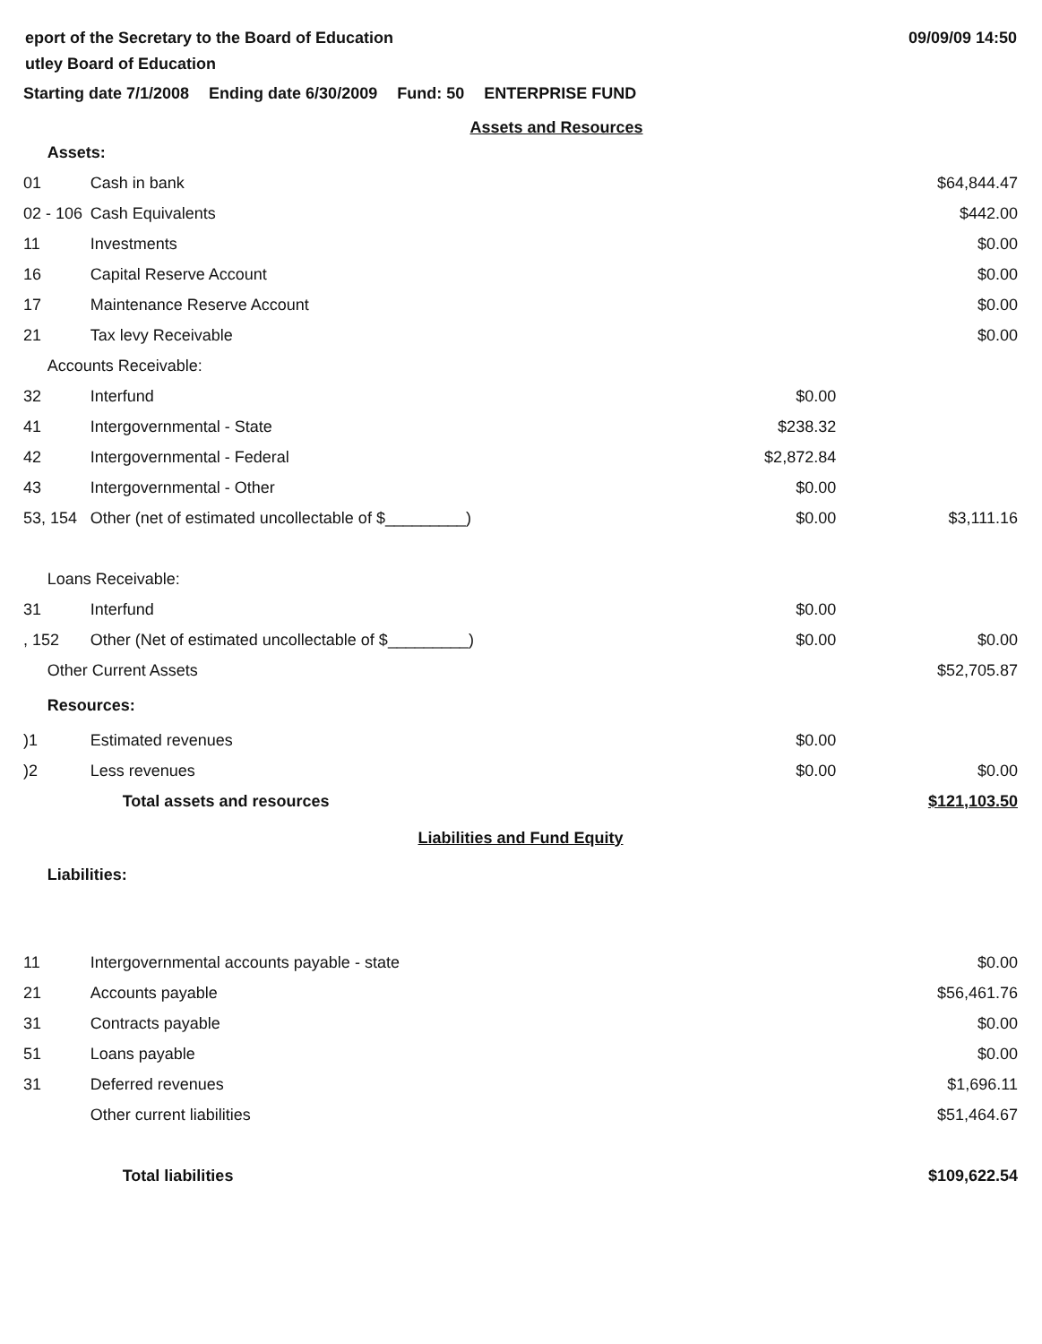eport of the Secretary to the Board of Education
utley Board of Education
09/09/09 14:50
Starting date 7/1/2008 Ending date 6/30/2009 Fund: 50 ENTERPRISE FUND
| Assets and Resources | | | |
| | Assets: | | |
| 01 | Cash in bank | | $64,844.47 |
| 02 - 106 | Cash Equivalents | | $442.00 |
| 11 | Investments | | $0.00 |
| 16 | Capital Reserve Account | | $0.00 |
| 17 | Maintenance Reserve Account | | $0.00 |
| 21 | Tax levy Receivable | | $0.00 |
| | Accounts Receivable: | | |
| 32 | Interfund | $0.00 | |
| 41 | Intergovernmental - State | $238.32 | |
| 42 | Intergovernmental - Federal | $2,872.84 | |
| 43 | Intergovernmental - Other | $0.00 | |
| 53, 154 | Other (net of estimated uncollectable of $_________) | $0.00 | $3,111.16 |
| | Loans Receivable: | | |
| 31 | Interfund | $0.00 | |
| , 152 | Other (Net of estimated uncollectable of $_________) | $0.00 | $0.00 |
| | Other Current Assets | | $52,705.87 |
| | Resources: | | |
| )1 | Estimated revenues | $0.00 | |
| )2 | Less revenues | $0.00 | $0.00 |
| | Total assets and resources | | $121,103.50 |
| Liabilities and Fund Equity | | | |
| | Liabilities: | | |
| 11 | Intergovernmental accounts payable - state | | $0.00 |
| 21 | Accounts payable | | $56,461.76 |
| 31 | Contracts payable | | $0.00 |
| 51 | Loans payable | | $0.00 |
| 31 | Deferred revenues | | $1,696.11 |
| | Other current liabilities | | $51,464.67 |
| | Total liabilities | | $109,622.54 |